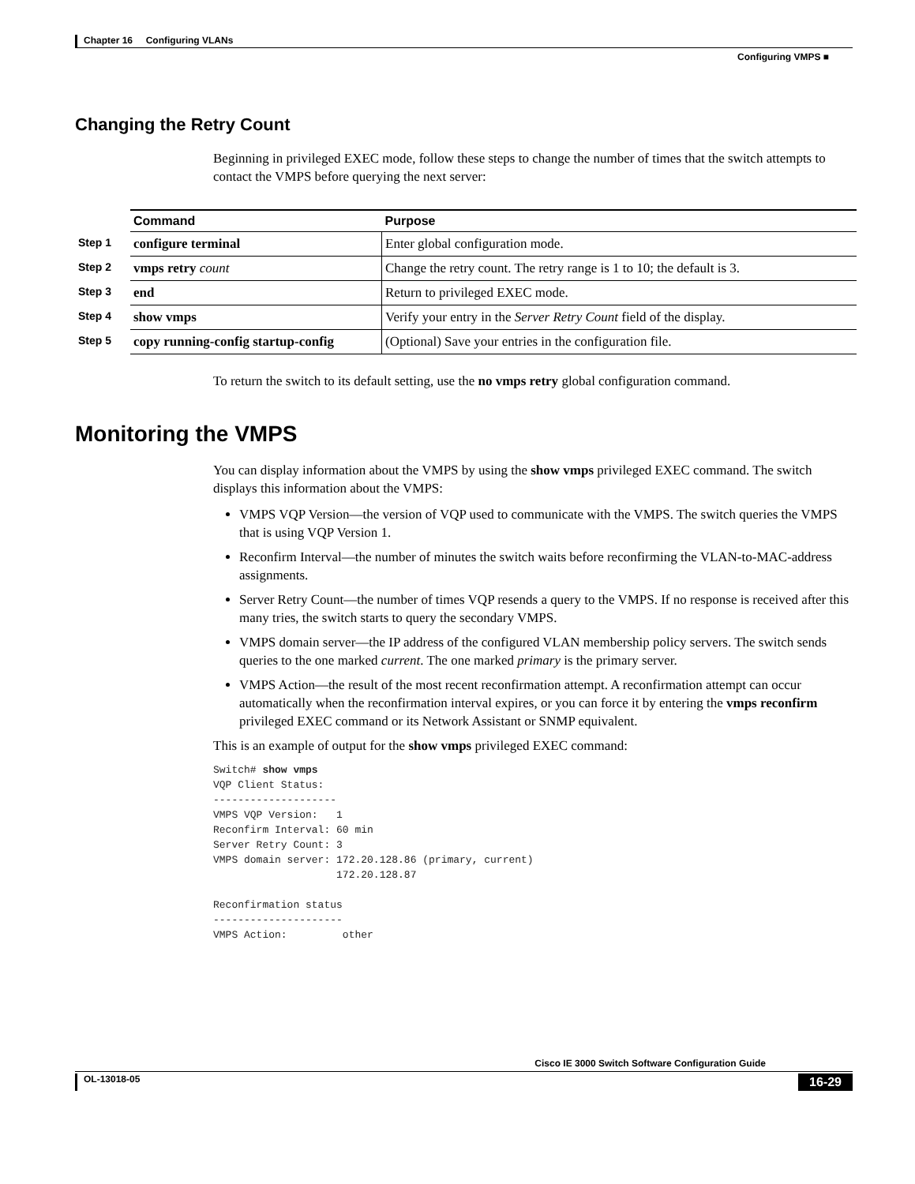Chapter 16 Configuring VLANs
Configuring VMPS ■
Changing the Retry Count
Beginning in privileged EXEC mode, follow these steps to change the number of times that the switch attempts to contact the VMPS before querying the next server:
| | Command | Purpose |
| --- | --- | --- |
| Step 1 | configure terminal | Enter global configuration mode. |
| Step 2 | vmps retry count | Change the retry count. The retry range is 1 to 10; the default is 3. |
| Step 3 | end | Return to privileged EXEC mode. |
| Step 4 | show vmps | Verify your entry in the Server Retry Count field of the display. |
| Step 5 | copy running-config startup-config | (Optional) Save your entries in the configuration file. |
To return the switch to its default setting, use the no vmps retry global configuration command.
Monitoring the VMPS
You can display information about the VMPS by using the show vmps privileged EXEC command. The switch displays this information about the VMPS:
VMPS VQP Version—the version of VQP used to communicate with the VMPS. The switch queries the VMPS that is using VQP Version 1.
Reconfirm Interval—the number of minutes the switch waits before reconfirming the VLAN-to-MAC-address assignments.
Server Retry Count—the number of times VQP resends a query to the VMPS. If no response is received after this many tries, the switch starts to query the secondary VMPS.
VMPS domain server—the IP address of the configured VLAN membership policy servers. The switch sends queries to the one marked current. The one marked primary is the primary server.
VMPS Action—the result of the most recent reconfirmation attempt. A reconfirmation attempt can occur automatically when the reconfirmation interval expires, or you can force it by entering the vmps reconfirm privileged EXEC command or its Network Assistant or SNMP equivalent.
This is an example of output for the show vmps privileged EXEC command:
Switch# show vmps
VQP Client Status:
--------------------
VMPS VQP Version:   1
Reconfirm Interval: 60 min
Server Retry Count: 3
VMPS domain server: 172.20.128.86 (primary, current)
                    172.20.128.87

Reconfirmation status
---------------------
VMPS Action:         other
Cisco IE 3000 Switch Software Configuration Guide
OL-13018-05 16-29